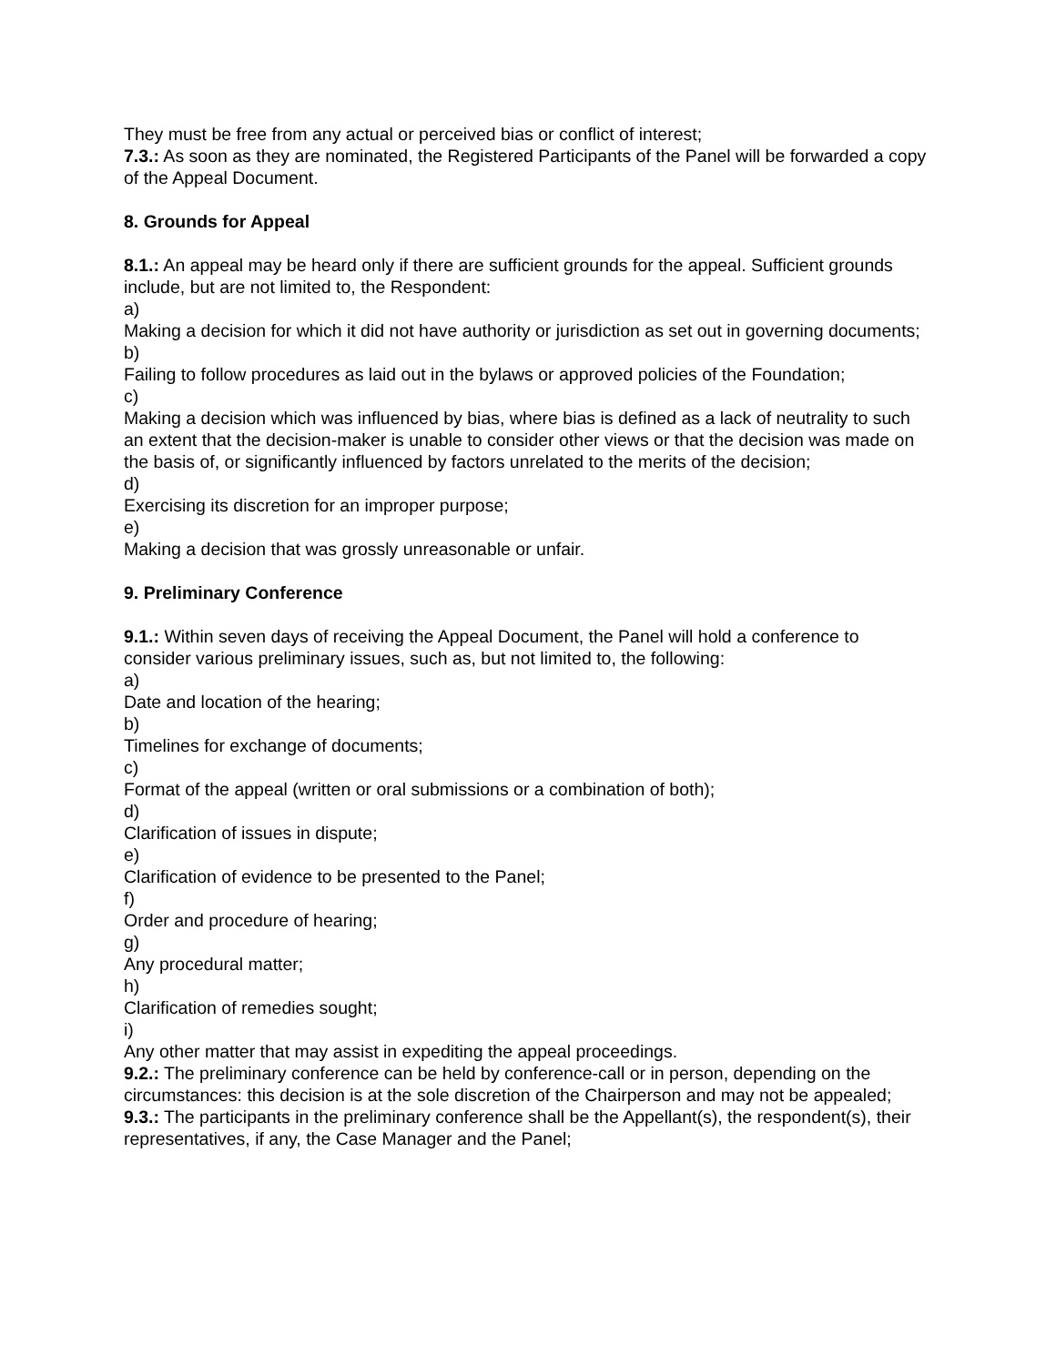They must be free from any actual or perceived bias or conflict of interest;
7.3.: As soon as they are nominated, the Registered Participants of the Panel will be forwarded a copy of the Appeal Document.
8. Grounds for Appeal
8.1.: An appeal may be heard only if there are sufficient grounds for the appeal. Sufficient grounds include, but are not limited to, the Respondent:
a)
Making a decision for which it did not have authority or jurisdiction as set out in governing documents;
b)
Failing to follow procedures as laid out in the bylaws or approved policies of the Foundation;
c)
Making a decision which was influenced by bias, where bias is defined as a lack of neutrality to such an extent that the decision-maker is unable to consider other views or that the decision was made on the basis of, or significantly influenced by factors unrelated to the merits of the decision;
d)
Exercising its discretion for an improper purpose;
e)
Making a decision that was grossly unreasonable or unfair.
9. Preliminary Conference
9.1.: Within seven days of receiving the Appeal Document, the Panel will hold a conference to consider various preliminary issues, such as, but not limited to, the following:
a)
Date and location of the hearing;
b)
Timelines for exchange of documents;
c)
Format of the appeal (written or oral submissions or a combination of both);
d)
Clarification of issues in dispute;
e)
Clarification of evidence to be presented to the Panel;
f)
Order and procedure of hearing;
g)
Any procedural matter;
h)
Clarification of remedies sought;
i)
Any other matter that may assist in expediting the appeal proceedings.
9.2.: The preliminary conference can be held by conference-call or in person, depending on the circumstances: this decision is at the sole discretion of the Chairperson and may not be appealed;
9.3.: The participants in the preliminary conference shall be the Appellant(s), the respondent(s), their representatives, if any, the Case Manager and the Panel;